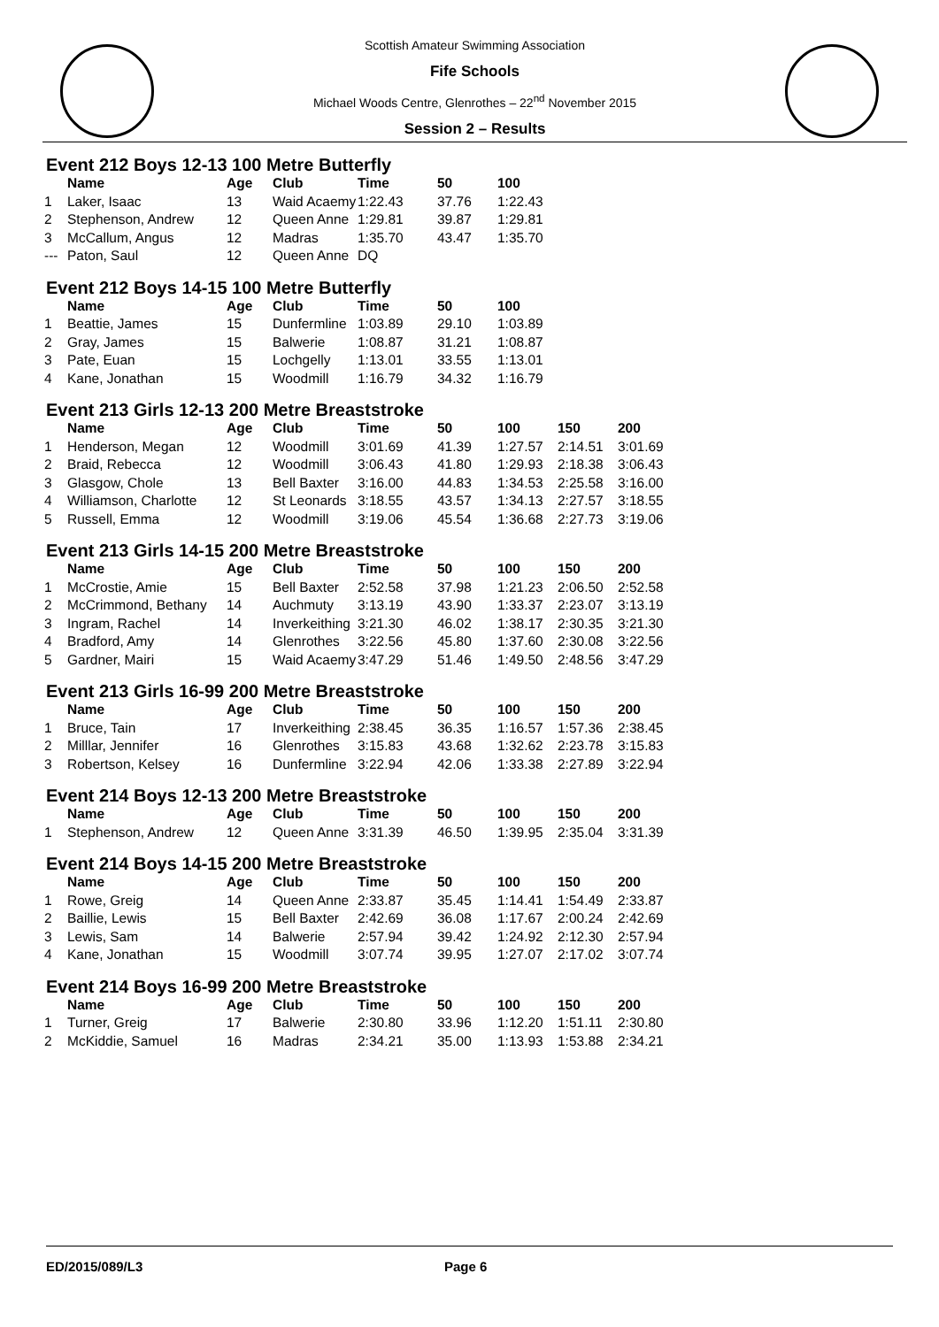Scottish Amateur Swimming Association
Fife Schools
Michael Woods Centre, Glenrothes – 22<sup>nd</sup> November 2015
Session 2 – Results
Event 212 Boys 12-13 100 Metre Butterfly
| | Name | Age | Club | Time | 50 | 100 |
| --- | --- | --- | --- | --- | --- | --- |
| 1 | Laker, Isaac | 13 | Waid Acaemy | 1:22.43 | 37.76 | 1:22.43 |
| 2 | Stephenson, Andrew | 12 | Queen Anne | 1:29.81 | 39.87 | 1:29.81 |
| 3 | McCallum, Angus | 12 | Madras | 1:35.70 | 43.47 | 1:35.70 |
| --- | Paton, Saul | 12 | Queen Anne | DQ | | |
Event 212 Boys 14-15 100 Metre Butterfly
| | Name | Age | Club | Time | 50 | 100 |
| --- | --- | --- | --- | --- | --- | --- |
| 1 | Beattie, James | 15 | Dunfermline | 1:03.89 | 29.10 | 1:03.89 |
| 2 | Gray, James | 15 | Balwerie | 1:08.87 | 31.21 | 1:08.87 |
| 3 | Pate, Euan | 15 | Lochgelly | 1:13.01 | 33.55 | 1:13.01 |
| 4 | Kane, Jonathan | 15 | Woodmill | 1:16.79 | 34.32 | 1:16.79 |
Event 213 Girls 12-13 200 Metre Breaststroke
| | Name | Age | Club | Time | 50 | 100 | 150 | 200 |
| --- | --- | --- | --- | --- | --- | --- | --- | --- |
| 1 | Henderson, Megan | 12 | Woodmill | 3:01.69 | 41.39 | 1:27.57 | 2:14.51 | 3:01.69 |
| 2 | Braid, Rebecca | 12 | Woodmill | 3:06.43 | 41.80 | 1:29.93 | 2:18.38 | 3:06.43 |
| 3 | Glasgow, Chole | 13 | Bell Baxter | 3:16.00 | 44.83 | 1:34.53 | 2:25.58 | 3:16.00 |
| 4 | Williamson, Charlotte | 12 | St Leonards | 3:18.55 | 43.57 | 1:34.13 | 2:27.57 | 3:18.55 |
| 5 | Russell, Emma | 12 | Woodmill | 3:19.06 | 45.54 | 1:36.68 | 2:27.73 | 3:19.06 |
Event 213 Girls 14-15 200 Metre Breaststroke
| | Name | Age | Club | Time | 50 | 100 | 150 | 200 |
| --- | --- | --- | --- | --- | --- | --- | --- | --- |
| 1 | McCrostie, Amie | 15 | Bell Baxter | 2:52.58 | 37.98 | 1:21.23 | 2:06.50 | 2:52.58 |
| 2 | McCrimmond, Bethany | 14 | Auchmuty | 3:13.19 | 43.90 | 1:33.37 | 2:23.07 | 3:13.19 |
| 3 | Ingram, Rachel | 14 | Inverkeithing | 3:21.30 | 46.02 | 1:38.17 | 2:30.35 | 3:21.30 |
| 4 | Bradford, Amy | 14 | Glenrothes | 3:22.56 | 45.80 | 1:37.60 | 2:30.08 | 3:22.56 |
| 5 | Gardner, Mairi | 15 | Waid Acaemy | 3:47.29 | 51.46 | 1:49.50 | 2:48.56 | 3:47.29 |
Event 213 Girls 16-99 200 Metre Breaststroke
| | Name | Age | Club | Time | 50 | 100 | 150 | 200 |
| --- | --- | --- | --- | --- | --- | --- | --- | --- |
| 1 | Bruce, Tain | 17 | Inverkeithing | 2:38.45 | 36.35 | 1:16.57 | 1:57.36 | 2:38.45 |
| 2 | Milllar, Jennifer | 16 | Glenrothes | 3:15.83 | 43.68 | 1:32.62 | 2:23.78 | 3:15.83 |
| 3 | Robertson, Kelsey | 16 | Dunfermline | 3:22.94 | 42.06 | 1:33.38 | 2:27.89 | 3:22.94 |
Event 214 Boys 12-13 200 Metre Breaststroke
| | Name | Age | Club | Time | 50 | 100 | 150 | 200 |
| --- | --- | --- | --- | --- | --- | --- | --- | --- |
| 1 | Stephenson, Andrew | 12 | Queen Anne | 3:31.39 | 46.50 | 1:39.95 | 2:35.04 | 3:31.39 |
Event 214 Boys 14-15 200 Metre Breaststroke
| | Name | Age | Club | Time | 50 | 100 | 150 | 200 |
| --- | --- | --- | --- | --- | --- | --- | --- | --- |
| 1 | Rowe, Greig | 14 | Queen Anne | 2:33.87 | 35.45 | 1:14.41 | 1:54.49 | 2:33.87 |
| 2 | Baillie, Lewis | 15 | Bell Baxter | 2:42.69 | 36.08 | 1:17.67 | 2:00.24 | 2:42.69 |
| 3 | Lewis, Sam | 14 | Balwerie | 2:57.94 | 39.42 | 1:24.92 | 2:12.30 | 2:57.94 |
| 4 | Kane, Jonathan | 15 | Woodmill | 3:07.74 | 39.95 | 1:27.07 | 2:17.02 | 3:07.74 |
Event 214 Boys 16-99 200 Metre Breaststroke
| | Name | Age | Club | Time | 50 | 100 | 150 | 200 |
| --- | --- | --- | --- | --- | --- | --- | --- | --- |
| 1 | Turner, Greig | 17 | Balwerie | 2:30.80 | 33.96 | 1:12.20 | 1:51.11 | 2:30.80 |
| 2 | McKiddie, Samuel | 16 | Madras | 2:34.21 | 35.00 | 1:13.93 | 1:53.88 | 2:34.21 |
ED/2015/089/L3 Page 6